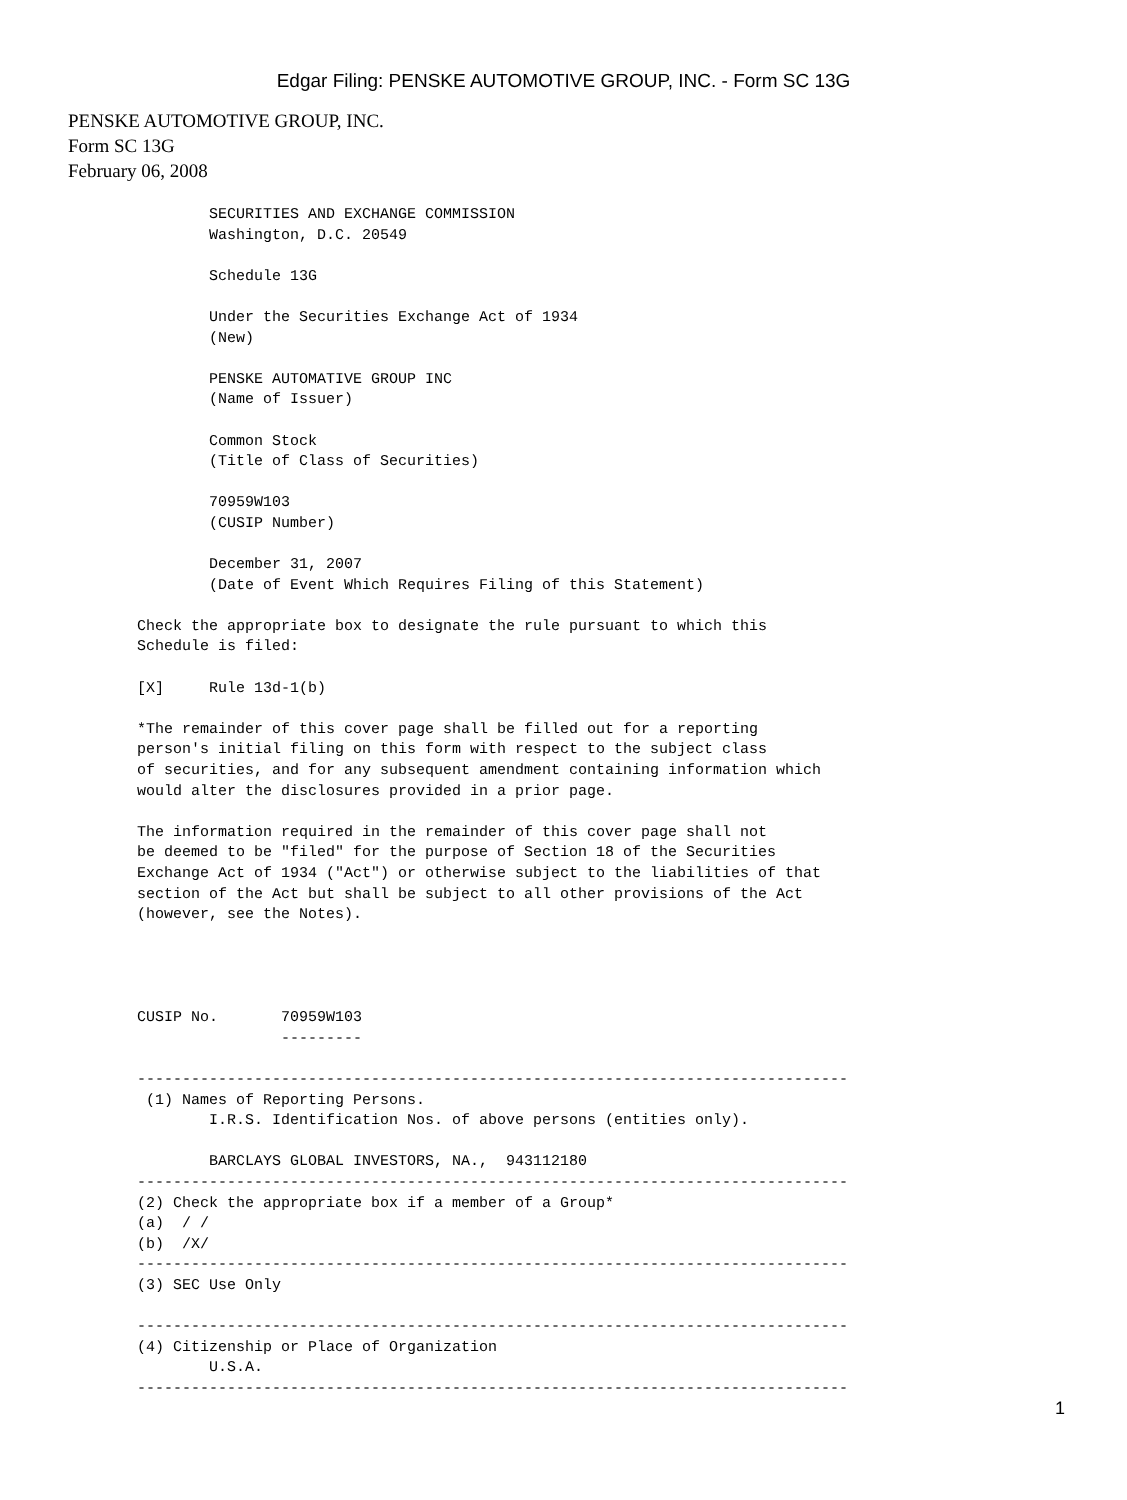Edgar Filing: PENSKE AUTOMOTIVE GROUP, INC. - Form SC 13G
PENSKE AUTOMOTIVE GROUP, INC.
Form SC 13G
February 06, 2008
        SECURITIES AND EXCHANGE COMMISSION
        Washington, D.C. 20549

        Schedule 13G

        Under the Securities Exchange Act of 1934
        (New)

        PENSKE AUTOMATIVE GROUP INC
        (Name of Issuer)

        Common Stock
        (Title of Class of Securities)

        70959W103
        (CUSIP Number)

        December 31, 2007
        (Date of Event Which Requires Filing of this Statement)

Check the appropriate box to designate the rule pursuant to which this
Schedule is filed:

[X]     Rule 13d-1(b)

*The remainder of this cover page shall be filled out for a reporting
person's initial filing on this form with respect to the subject class
of securities, and for any subsequent amendment containing information which
would alter the disclosures provided in a prior page.

The information required in the remainder of this cover page shall not
be deemed to be "filed" for the purpose of Section 18 of the Securities
Exchange Act of 1934 ("Act") or otherwise subject to the liabilities of that
section of the Act but shall be subject to all other provisions of the Act
(however, see the Notes).




CUSIP No.       70959W103
                ---------

-------------------------------------------------------------------------------
 (1) Names of Reporting Persons.
        I.R.S. Identification Nos. of above persons (entities only).

        BARCLAYS GLOBAL INVESTORS, NA.,  943112180
-------------------------------------------------------------------------------
(2) Check the appropriate box if a member of a Group*
(a)  / /
(b)  /X/
-------------------------------------------------------------------------------
(3) SEC Use Only

-------------------------------------------------------------------------------
(4) Citizenship or Place of Organization
        U.S.A.
-------------------------------------------------------------------------------
1